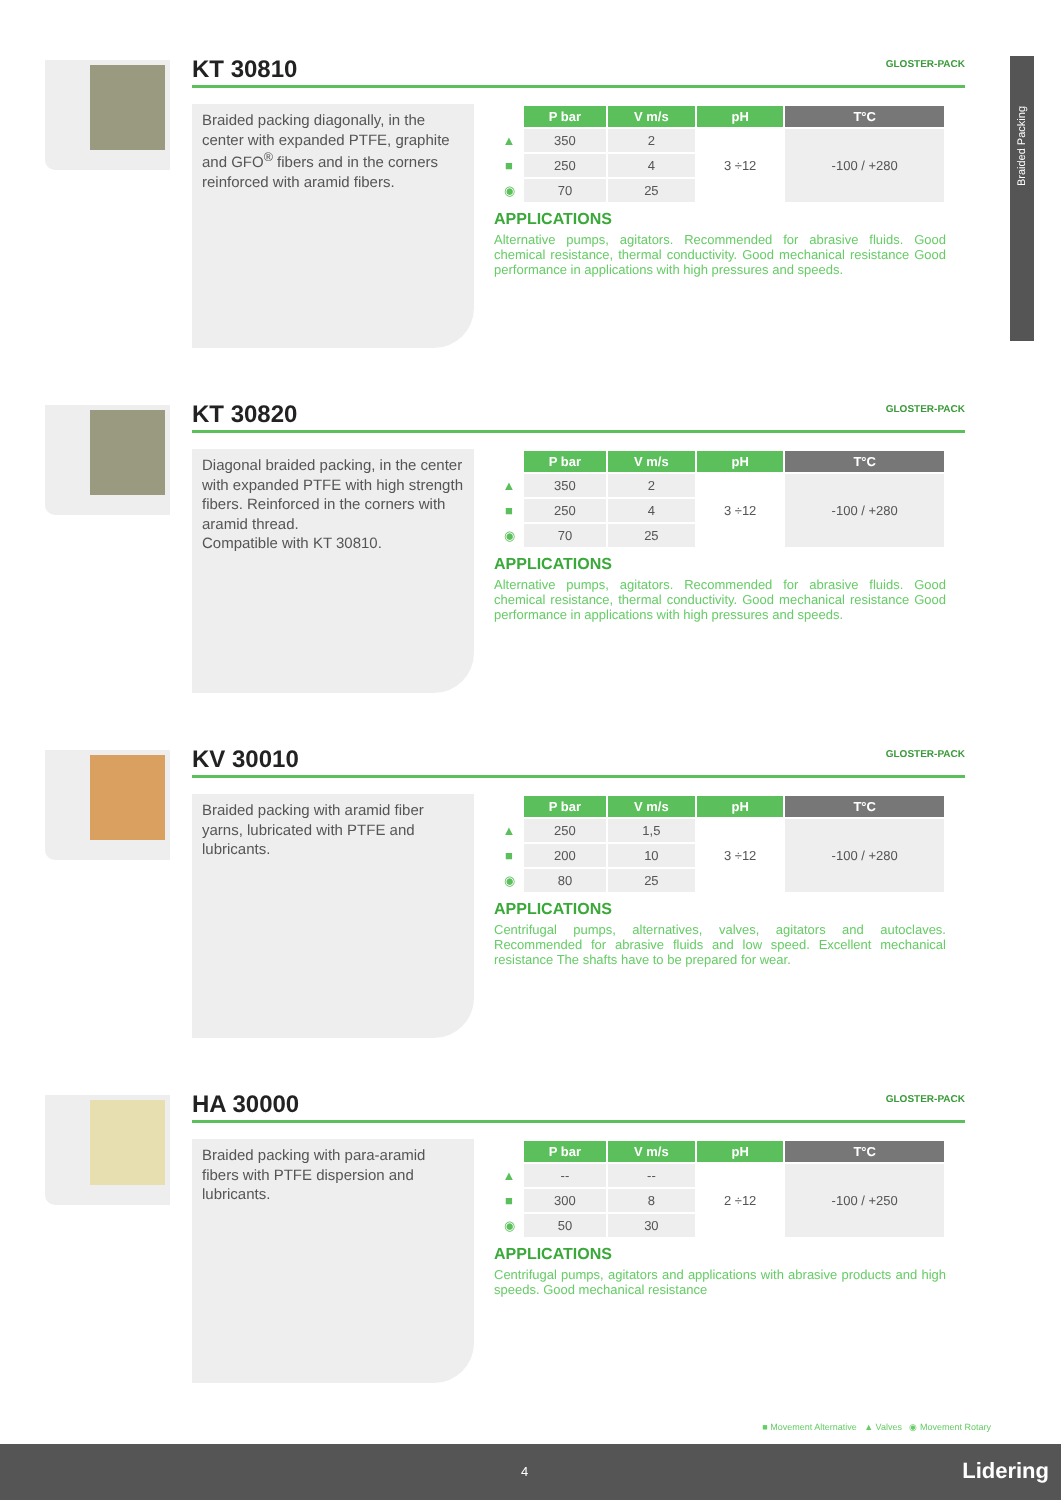Braided Packing
GLOSTER-PACK
KT 30810
Braided packing diagonally, in the center with expanded PTFE, graphite and GFO<sup>®</sup> fibers and in the corners reinforced with aramid fibers.
| | P bar | V m/s | pH | T°C |
| --- | --- | --- | --- | --- |
| ▲ | 350 | 2 | 3 ÷12 | -100 / +280 |
| ■ | 250 | 4 | | |
| ◉ | 70 | 25 | | |
APPLICATIONS
Alternative pumps, agitators. Recommended for abrasive fluids. Good chemical resistance, thermal conductivity. Good mechanical resistance Good performance in applications with high pressures and speeds.
GLOSTER-PACK
KT 30820
Diagonal braided packing, in the center with expanded PTFE with high strength fibers. Reinforced in the corners with aramid thread.
Compatible with KT 30810.
| | P bar | V m/s | pH | T°C |
| --- | --- | --- | --- | --- |
| ▲ | 350 | 2 | 3 ÷12 | -100 / +280 |
| ■ | 250 | 4 | | |
| ◉ | 70 | 25 | | |
APPLICATIONS
Alternative pumps, agitators. Recommended for abrasive fluids. Good chemical resistance, thermal conductivity. Good mechanical resistance Good performance in applications with high pressures and speeds.
GLOSTER-PACK
KV 30010
Braided packing with aramid fiber yarns, lubricated with PTFE and lubricants.
| | P bar | V m/s | pH | T°C |
| --- | --- | --- | --- | --- |
| ▲ | 250 | 1,5 | 3 ÷12 | -100 / +280 |
| ■ | 200 | 10 | | |
| ◉ | 80 | 25 | | |
APPLICATIONS
Centrifugal pumps, alternatives, valves, agitators and autoclaves. Recommended for abrasive fluids and low speed. Excellent mechanical resistance The shafts have to be prepared for wear.
GLOSTER-PACK
HA 30000
Braided packing with para-aramid fibers with PTFE dispersion and lubricants.
| | P bar | V m/s | pH | T°C |
| --- | --- | --- | --- | --- |
| ▲ | -- | -- | 2 ÷12 | -100 / +250 |
| ■ | 300 | 8 | | |
| ◉ | 50 | 30 | | |
APPLICATIONS
Centrifugal pumps, agitators and applications with abrasive products and high speeds. Good mechanical resistance
■ Movement Alternative ▲ Valves ◉ Movement Rotary
4 Lidering